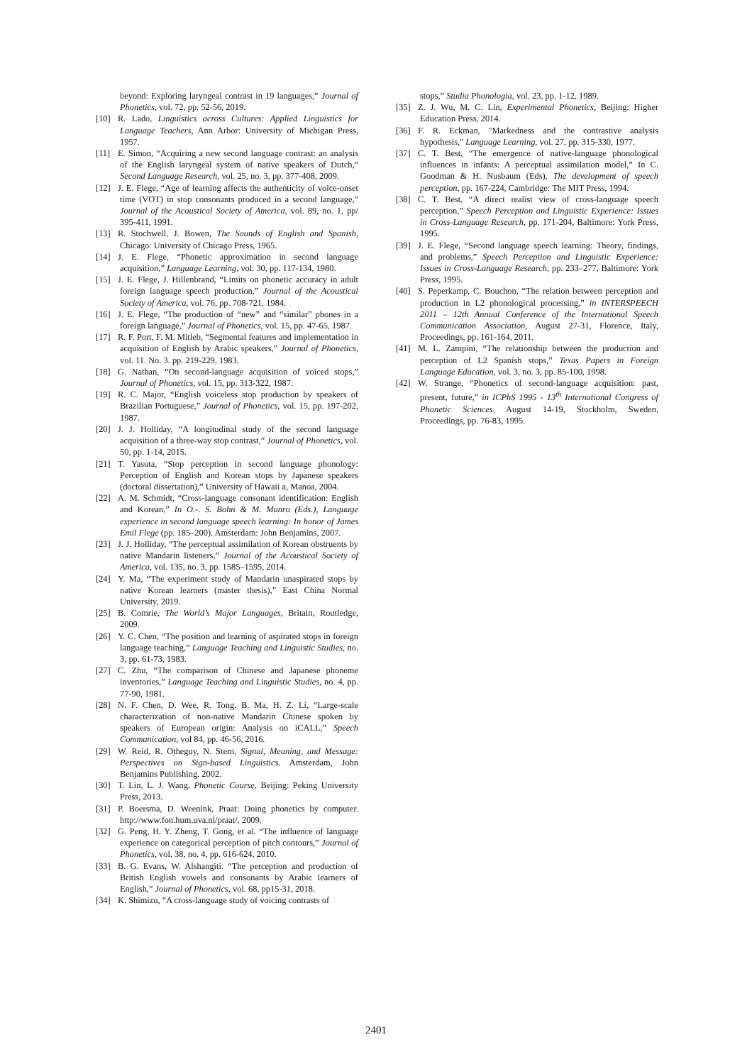beyond: Exploring laryngeal contrast in 19 languages,” Journal of Phonetics, vol. 72, pp. 52-56, 2019.
[10] R. Lado, Linguistics across Cultures: Applied Linguistics for Language Teachers, Ann Arbor: University of Michigan Press, 1957.
[11] E. Simon, “Acquiring a new second language contrast: an analysis of the English laryngeal system of native speakers of Dutch,” Second Language Research, vol. 25, no. 3, pp. 377-408, 2009.
[12] J. E. Flege, “Age of learning affects the authenticity of voice-onset time (VOT) in stop consonants produced in a second language,” Journal of the Acoustical Society of America, vol. 89, no. 1, pp/ 395-411, 1991.
[13] R. Stochwell, J. Bowen, The Sounds of English and Spanish, Chicago: University of Chicago Press, 1965.
[14] J. E. Flege, “Phonetic approximation in second language acquisition,” Language Learning, vol. 30, pp. 117-134, 1980.
[15] J. E. Flege, J. Hillenbrand, “Limits on phonetic accuracy in adult foreign language speech production,” Journal of the Acoustical Society of America, vol. 76, pp. 708-721, 1984.
[16] J. E. Flege, “The production of “new” and “similar” phones in a foreign language,” Journal of Phonetics, vol. 15, pp. 47-65, 1987.
[17] R. F. Port, F. M. Mitleb, “Segmental features and implementation in acquisition of English by Arabic speakers,” Journal of Phonetics, vol. 11. No. 3. pp. 219-229, 1983.
[18] G. Nathan, “On second-language acquisition of voiced stops,” Journal of Phonetics, vol. 15, pp. 313-322, 1987.
[19] R. C. Major, “English voiceless stop production by speakers of Brazilian Portuguese,” Journal of Phonetics, vol. 15, pp. 197-202, 1987.
[20] J. J. Holliday, “A longitudinal study of the second language acquisition of a three-way stop contrast,” Journal of Phonetics, vol. 50, pp. 1-14, 2015.
[21] T. Yasuta, “Stop perception in second language phonology: Perception of English and Korean stops by Japanese speakers (doctoral dissertation),” University of Hawaii a, Manoa, 2004.
[22] A. M. Schmidt, “Cross-language consonant identification: English and Korean,” In O.-. S. Bohn & M. Munro (Eds.), Language experience in second language speech learning: In honor of James Emil Flege (pp. 185–200). Amsterdam: John Benjamins, 2007.
[23] J. J. Holliday, “The perceptual assimilation of Korean obstruents by native Mandarin listeners,” Journal of the Acoustical Society of America, vol. 135, no. 3, pp. 1585–1595, 2014.
[24] Y. Ma, “The experiment study of Mandarin unaspirated stops by native Korean learners (master thesis),” East China Normal University, 2019.
[25] B. Comrie, The World’s Major Languages, Britain, Routledge, 2009.
[26] Y. C. Chen, “The position and learning of aspirated stops in foreign language teaching,” Language Teaching and Linguistic Studies, no. 3, pp. 61-73, 1983.
[27] C. Zhu, “The comparison of Chinese and Japanese phoneme inventories,” Language Teaching and Linguistic Studies, no. 4, pp. 77-90, 1981.
[28] N. F. Chen, D. Wee, R. Tong, B. Ma, H. Z. Li, “Large-scale characterization of non-native Mandarin Chinese spoken by speakers of European origin: Analysis on iCALL,” Speech Communication, vol 84, pp. 46-56, 2016.
[29] W. Reid, R. Otheguy, N. Stern, Signal, Meaning, and Message: Perspectives on Sign-based Linguistics. Amsterdam, John Benjamins Publishing, 2002.
[30] T. Lin, L. J. Wang, Phonetic Course, Beijing: Peking University Press, 2013.
[31] P. Boersma, D. Weenink, Praat: Doing phonetics by computer. http://www.fon.hum.uva.nl/praat/, 2009.
[32] G. Peng, H. Y. Zheng, T. Gong, et al. “The influence of language experience on categorical perception of pitch contours,” Journal of Phonetics, vol. 38, no. 4, pp. 616-624, 2010.
[33] B. G. Evans, W. Alshangiti. “The perception and production of British English vowels and consonants by Arabic learners of English,” Journal of Phonetics, vol. 68, pp15-31, 2018.
[34] K. Shimizu, “A cross-language study of voicing contrasts of
stops,” Studia Phonologia, vol. 23, pp. 1-12, 1989.
[35] Z. J. Wu, M. C. Lin, Experimental Phonetics, Beijing: Higher Education Press, 2014.
[36] F. R. Eckman, "Markedness and the contrastive analysis hypothesis," Language Learning, vol. 27, pp. 315-330, 1977.
[37] C. T. Best, “The emergence of native-language phonological influences in infants: A perceptual assimilation model,” In C. Goodman & H. Nusbaum (Eds), The development of speech perception, pp. 167-224, Cambridge: The MIT Press, 1994.
[38] C. T. Best, “A direct realist view of cross-language speech perception,” Speech Perception and Linguistic Experience: Issues in Cross-Language Research, pp. 171-204, Baltimore: York Press, 1995.
[39] J. E. Flege, “Second language speech learning: Theory, findings, and problems,” Speech Perception and Linguistic Experience: Issues in Cross-Language Research, pp. 233–277, Baltimore: York Press, 1995.
[40] S. Peperkamp, C. Bouchon, “The relation between perception and production in L2 phonological processing,” in INTERSPEECH 2011 – 12th Annual Conference of the International Speech Communication Association, August 27-31, Florence, Italy, Proceedings, pp. 161-164, 2011.
[41] M. L. Zampini, “The relationship between the production and perception of L2 Spanish stops,” Texas Papers in Foreign Language Education, vol. 3, no. 3, pp. 85-100, 1998.
[42] W. Strange, “Phonetics of second-language acquisition: past, present, future,” in ICPhS 1995 - 13<sup>th</sup> International Congress of Phonetic Sciences, August 14-19, Stockholm, Sweden, Proceedings, pp. 76-83, 1995.
2401